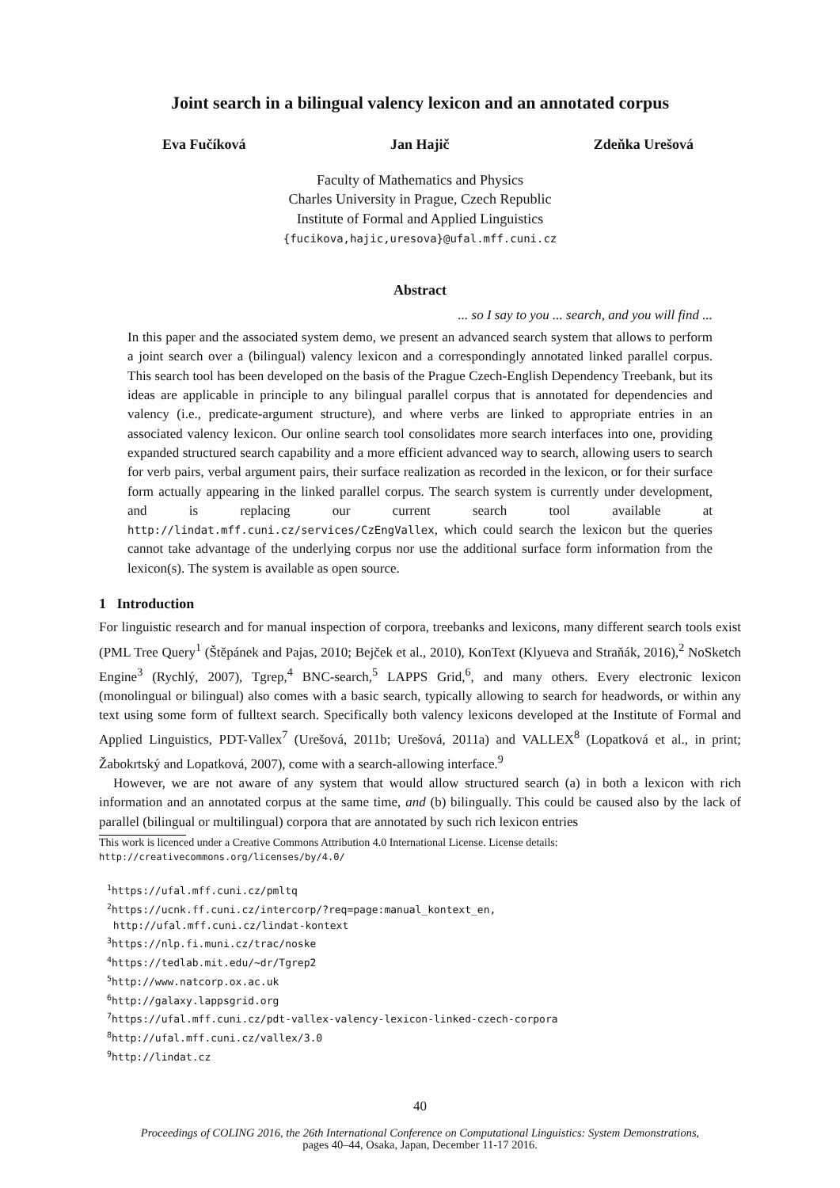Joint search in a bilingual valency lexicon and an annotated corpus
Eva Fučíková Jan Hajič Zdeňka Urešová
Faculty of Mathematics and Physics
Charles University in Prague, Czech Republic
Institute of Formal and Applied Linguistics
{fucikova,hajic,uresova}@ufal.mff.cuni.cz
Abstract
... so I say to you ... search, and you will find ...
In this paper and the associated system demo, we present an advanced search system that allows to perform a joint search over a (bilingual) valency lexicon and a correspondingly annotated linked parallel corpus. This search tool has been developed on the basis of the Prague Czech-English Dependency Treebank, but its ideas are applicable in principle to any bilingual parallel corpus that is annotated for dependencies and valency (i.e., predicate-argument structure), and where verbs are linked to appropriate entries in an associated valency lexicon. Our online search tool consolidates more search interfaces into one, providing expanded structured search capability and a more efficient advanced way to search, allowing users to search for verb pairs, verbal argument pairs, their surface realization as recorded in the lexicon, or for their surface form actually appearing in the linked parallel corpus. The search system is currently under development, and is replacing our current search tool available at http://lindat.mff.cuni.cz/services/CzEngVallex, which could search the lexicon but the queries cannot take advantage of the underlying corpus nor use the additional surface form information from the lexicon(s). The system is available as open source.
1 Introduction
For linguistic research and for manual inspection of corpora, treebanks and lexicons, many different search tools exist (PML Tree Query<sup>1</sup> (Štěpánek and Pajas, 2010; Bejček et al., 2010), KonText (Klyueva and Straňák, 2016),<sup>2</sup> NoSketch Engine<sup>3</sup> (Rychlý, 2007), Tgrep,<sup>4</sup> BNC-search,<sup>5</sup> LAPPS Grid,<sup>6</sup>, and many others. Every electronic lexicon (monolingual or bilingual) also comes with a basic search, typically allowing to search for headwords, or within any text using some form of fulltext search. Specifically both valency lexicons developed at the Institute of Formal and Applied Linguistics, PDT-Vallex<sup>7</sup> (Urešová, 2011b; Urešová, 2011a) and VALLEX<sup>8</sup> (Lopatková et al., in print; Žabokrtský and Lopatková, 2007), come with a search-allowing interface.<sup>9</sup>
However, we are not aware of any system that would allow structured search (a) in both a lexicon with rich information and an annotated corpus at the same time, and (b) bilingually. This could be caused also by the lack of parallel (bilingual or multilingual) corpora that are annotated by such rich lexicon entries
This work is licenced under a Creative Commons Attribution 4.0 International License. License details:
http://creativecommons.org/licenses/by/4.0/
<sup>1</sup> https://ufal.mff.cuni.cz/pmltq
<sup>2</sup> https://ucnk.ff.cuni.cz/intercorp/?req=page:manual_kontext_en,
http://ufal.mff.cuni.cz/lindat-kontext
<sup>3</sup> https://nlp.fi.muni.cz/trac/noske
<sup>4</sup> https://tedlab.mit.edu/~dr/Tgrep2
<sup>5</sup> http://www.natcorp.ox.ac.uk
<sup>6</sup> http://galaxy.lappsgrid.org
<sup>7</sup> https://ufal.mff.cuni.cz/pdt-vallex-valency-lexicon-linked-czech-corpora
<sup>8</sup> http://ufal.mff.cuni.cz/vallex/3.0
<sup>9</sup> http://lindat.cz
40
Proceedings of COLING 2016, the 26th International Conference on Computational Linguistics: System Demonstrations,
pages 40–44, Osaka, Japan, December 11-17 2016.